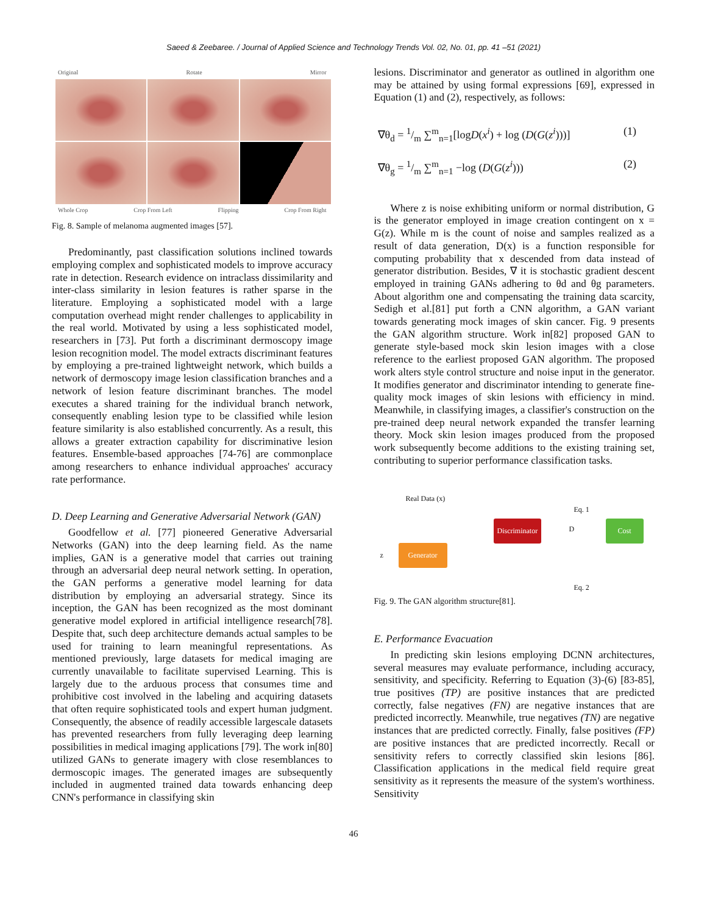Saeed & Zeebaree. / Journal of Applied Science and Technology Trends Vol. 02, No. 01, pp. 41 –51 (2021)
Original Rotate Mirror
Whole Crop Crop From Left Flipping Crop From Right
Fig. 8. Sample of melanoma augmented images [57].
Predominantly, past classification solutions inclined towards employing complex and sophisticated models to improve accuracy rate in detection. Research evidence on intraclass dissimilarity and inter-class similarity in lesion features is rather sparse in the literature. Employing a sophisticated model with a large computation overhead might render challenges to applicability in the real world. Motivated by using a less sophisticated model, researchers in [73]. Put forth a discriminant dermoscopy image lesion recognition model. The model extracts discriminant features by employing a pre-trained lightweight network, which builds a network of dermoscopy image lesion classification branches and a network of lesion feature discriminant branches. The model executes a shared training for the individual branch network, consequently enabling lesion type to be classified while lesion feature similarity is also established concurrently. As a result, this allows a greater extraction capability for discriminative lesion features. Ensemble-based approaches [74-76] are commonplace among researchers to enhance individual approaches' accuracy rate performance.
D. Deep Learning and Generative Adversarial Network (GAN)
Goodfellow et al. [77] pioneered Generative Adversarial Networks (GAN) into the deep learning field. As the name implies, GAN is a generative model that carries out training through an adversarial deep neural network setting. In operation, the GAN performs a generative model learning for data distribution by employing an adversarial strategy. Since its inception, the GAN has been recognized as the most dominant generative model explored in artificial intelligence research[78]. Despite that, such deep architecture demands actual samples to be used for training to learn meaningful representations. As mentioned previously, large datasets for medical imaging are currently unavailable to facilitate supervised Learning. This is largely due to the arduous process that consumes time and prohibitive cost involved in the labeling and acquiring datasets that often require sophisticated tools and expert human judgment. Consequently, the absence of readily accessible largescale datasets has prevented researchers from fully leveraging deep learning possibilities in medical imaging applications [79]. The work in[80] utilized GANs to generate imagery with close resemblances to dermoscopic images. The generated images are subsequently included in augmented trained data towards enhancing deep CNN's performance in classifying skin
lesions. Discriminator and generator as outlined in algorithm one may be attained by using formal expressions [69], expressed in Equation (1) and (2), respectively, as follows:
∇θ<sub>d</sub> = 1/m ∑<sup>m</sup><sub>n=1</sub>[logD(x<sup>i</sup>) + log (D(G(z<sup>i</sup>)))] (1)
∇θ<sub>g</sub> = 1/m ∑<sup>m</sup><sub>n=1</sub> −log (D(G(z<sup>i</sup>))) (2)
Where z is noise exhibiting uniform or normal distribution, G is the generator employed in image creation contingent on x = G(z). While m is the count of noise and samples realized as a result of data generation, D(x) is a function responsible for computing probability that x descended from data instead of generator distribution. Besides, ∇ it is stochastic gradient descent employed in training GANs adhering to θd and θg parameters. About algorithm one and compensating the training data scarcity, Sedigh et al.[81] put forth a CNN algorithm, a GAN variant towards generating mock images of skin cancer. Fig. 9 presents the GAN algorithm structure. Work in[82] proposed GAN to generate style-based mock skin lesion images with a close reference to the earliest proposed GAN algorithm. The proposed work alters style control structure and noise input in the generator. It modifies generator and discriminator intending to generate fine-quality mock images of skin lesions with efficiency in mind. Meanwhile, in classifying images, a classifier's construction on the pre-trained deep neural network expanded the transfer learning theory. Mock skin lesion images produced from the proposed work subsequently become additions to the existing training set, contributing to superior performance classification tasks.
Real Data (x)
Eq. 1
Discriminator D Cost
z
Generator
Eq. 2
Fig. 9. The GAN algorithm structure[81].
E. Performance Evacuation
In predicting skin lesions employing DCNN architectures, several measures may evaluate performance, including accuracy, sensitivity, and specificity. Referring to Equation (3)-(6) [83-85], true positives (TP) are positive instances that are predicted correctly, false negatives (FN) are negative instances that are predicted incorrectly. Meanwhile, true negatives (TN) are negative instances that are predicted correctly. Finally, false positives (FP) are positive instances that are predicted incorrectly. Recall or sensitivity refers to correctly classified skin lesions [86]. Classification applications in the medical field require great sensitivity as it represents the measure of the system's worthiness. Sensitivity
46